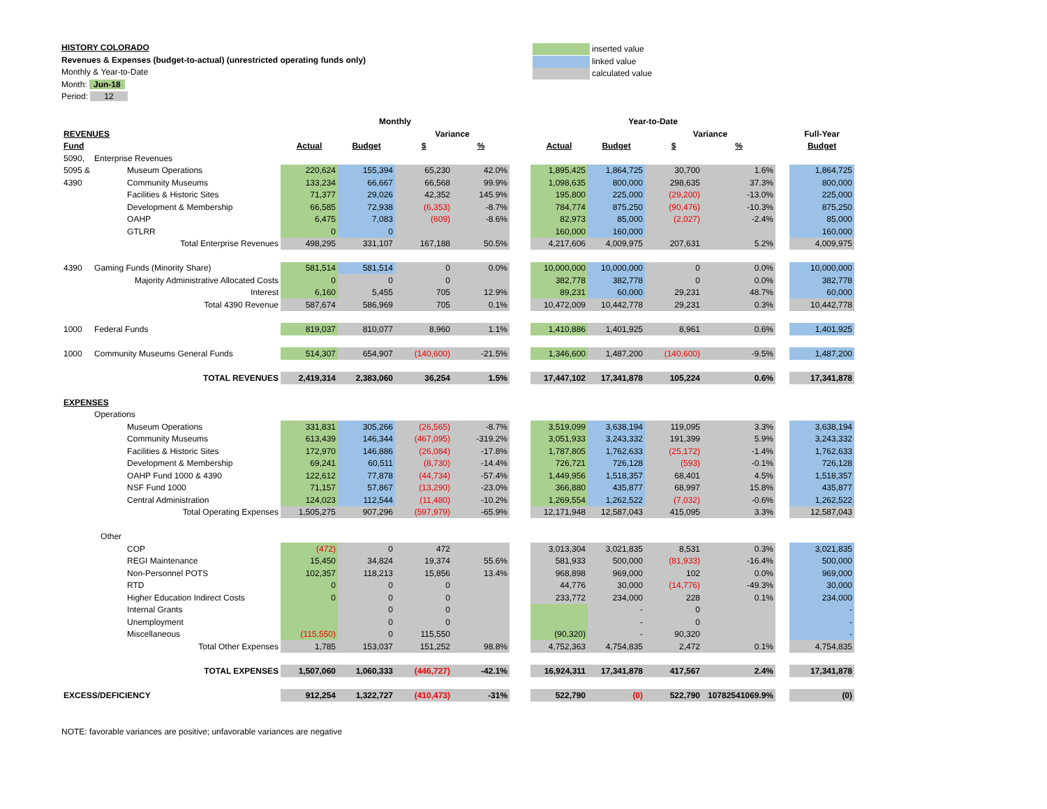HISTORY COLORADO
Revenues & Expenses (budget-to-actual) (unrestricted operating funds only)
Monthly & Year-to-Date
Month: Jun-18
Period: 12
inserted value
linked value
calculated value
| | | Monthly | | | | | Year-to-Date | | | | | |
| REVENUES | | | | Variance | | | | | Variance | | | Full-Year |
| Fund | | Actual | Budget | $ | % | | Actual | Budget | $ | % | | Budget |
| 5090, | Enterprise Revenues | | | | | | | | | | | |
| 5095 & | Museum Operations | 220,624 | 155,394 | 65,230 | 42.0% | | 1,895,425 | 1,864,725 | 30,700 | 1.6% | | 1,864,725 |
| 4390 | Community Museums | 133,234 | 66,667 | 66,568 | 99.9% | | 1,098,635 | 800,000 | 298,635 | 37.3% | | 800,000 |
| | Facilities & Historic Sites | 71,377 | 29,026 | 42,352 | 145.9% | | 195,800 | 225,000 | (29,200) | -13.0% | | 225,000 |
| | Development & Membership | 66,585 | 72,938 | (6,353) | -8.7% | | 784,774 | 875,250 | (90,476) | -10.3% | | 875,250 |
| | OAHP | 6,475 | 7,083 | (609) | -8.6% | | 82,973 | 85,000 | (2,027) | -2.4% | | 85,000 |
| | GTLRR | 0 | 0 | | | | 160,000 | 160,000 | | | | 160,000 |
| | Total Enterprise Revenues | 498,295 | 331,107 | 167,188 | 50.5% | | 4,217,606 | 4,009,975 | 207,631 | 5.2% | | 4,009,975 |
| 4390 | Gaming Funds (Minority Share) | 581,514 | 581,514 | 0 | 0.0% | | 10,000,000 | 10,000,000 | 0 | 0.0% | | 10,000,000 |
| | Majority Administrative Allocated Costs | 0 | 0 | 0 | | | 382,778 | 382,778 | 0 | 0.0% | | 382,778 |
| | Interest | 6,160 | 5,455 | 705 | 12.9% | | 89,231 | 60,000 | 29,231 | 48.7% | | 60,000 |
| | Total 4390 Revenue | 587,674 | 586,969 | 705 | 0.1% | | 10,472,009 | 10,442,778 | 29,231 | 0.3% | | 10,442,778 |
| 1000 | Federal Funds | 819,037 | 810,077 | 8,960 | 1.1% | | 1,410,886 | 1,401,925 | 8,961 | 0.6% | | 1,401,925 |
| 1000 | Community Museums General Funds | 514,307 | 654,907 | (140,600) | -21.5% | | 1,346,600 | 1,487,200 | (140,600) | -9.5% | | 1,487,200 |
| | TOTAL REVENUES | 2,419,314 | 2,383,060 | 36,254 | 1.5% | | 17,447,102 | 17,341,878 | 105,224 | 0.6% | | 17,341,878 |
| EXPENSES | | | | | | | | | | | | |
| | Operations | | | | | | | | | | | |
| | Museum Operations | 331,831 | 305,266 | (26,565) | -8.7% | | 3,519,099 | 3,638,194 | 119,095 | 3.3% | | 3,638,194 |
| | Community Museums | 613,439 | 146,344 | (467,095) | -319.2% | | 3,051,933 | 3,243,332 | 191,399 | 5.9% | | 3,243,332 |
| | Facilities & Historic Sites | 172,970 | 146,886 | (26,084) | -17.8% | | 1,787,805 | 1,762,633 | (25,172) | -1.4% | | 1,762,633 |
| | Development & Membership | 69,241 | 60,511 | (8,730) | -14.4% | | 726,721 | 726,128 | (593) | -0.1% | | 726,128 |
| | OAHP Fund 1000 & 4390 | 122,612 | 77,878 | (44,734) | -57.4% | | 1,449,956 | 1,518,357 | 68,401 | 4.5% | | 1,518,357 |
| | NSF Fund 1000 | 71,157 | 57,867 | (13,290) | -23.0% | | 366,880 | 435,877 | 68,997 | 15.8% | | 435,877 |
| | Central Administration | 124,023 | 112,544 | (11,480) | -10.2% | | 1,269,554 | 1,262,522 | (7,032) | -0.6% | | 1,262,522 |
| | Total Operating Expenses | 1,505,275 | 907,296 | (597,979) | -65.9% | | 12,171,948 | 12,587,043 | 415,095 | 3.3% | | 12,587,043 |
| | Other | | | | | | | | | | | |
| | COP | (472) | 0 | 472 | | | 3,013,304 | 3,021,835 | 8,531 | 0.3% | | 3,021,835 |
| | REGI Maintenance | 15,450 | 34,824 | 19,374 | 55.6% | | 581,933 | 500,000 | (81,933) | -16.4% | | 500,000 |
| | Non-Personnel POTS | 102,357 | 118,213 | 15,856 | 13.4% | | 968,898 | 969,000 | 102 | 0.0% | | 969,000 |
| | RTD | 0 | 0 | 0 | | | 44,776 | 30,000 | (14,776) | -49.3% | | 30,000 |
| | Higher Education Indirect Costs | 0 | 0 | 0 | | | 233,772 | 234,000 | 228 | 0.1% | | 234,000 |
| | Internal Grants | | 0 | 0 | | | | - | 0 | | | - |
| | Unemployment | | 0 | 0 | | | | - | 0 | | | - |
| | Miscellaneous | (115,550) | 0 | 115,550 | | | (90,320) | - | 90,320 | | | - |
| | Total Other Expenses | 1,785 | 153,037 | 151,252 | 98.8% | | 4,752,363 | 4,754,835 | 2,472 | 0.1% | | 4,754,835 |
| | TOTAL EXPENSES | 1,507,060 | 1,060,333 | (446,727) | -42.1% | | 16,924,311 | 17,341,878 | 417,567 | 2.4% | | 17,341,878 |
| EXCESS/DEFICIENCY | | 912,254 | 1,322,727 | (410,473) | -31% | | 522,790 | (0) | 522,790 | 10782541069.9% | | (0) |
NOTE: favorable variances are positive; unfavorable variances are negative